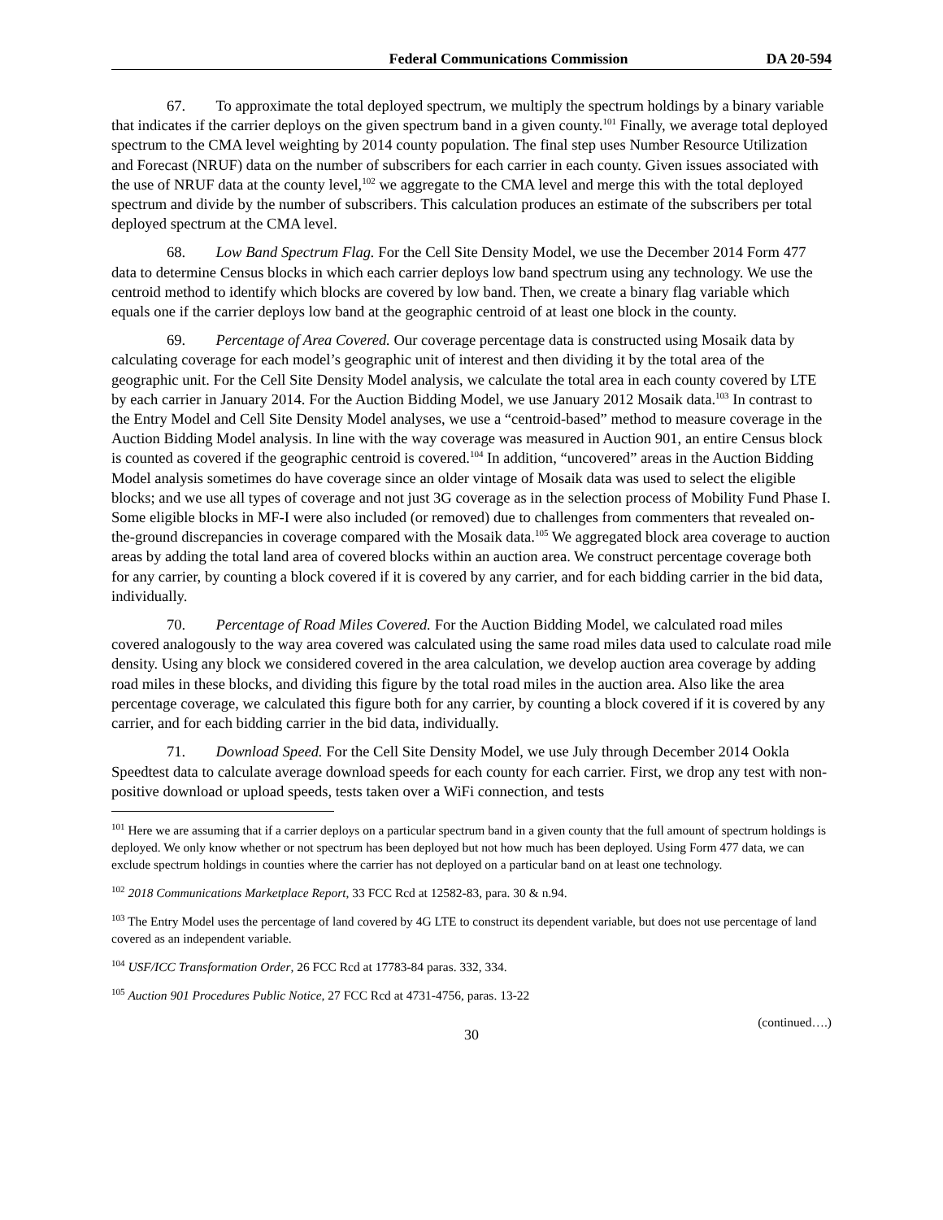Federal Communications Commission DA 20-594
67. To approximate the total deployed spectrum, we multiply the spectrum holdings by a binary variable that indicates if the carrier deploys on the given spectrum band in a given county.<sup>101</sup> Finally, we average total deployed spectrum to the CMA level weighting by 2014 county population. The final step uses Number Resource Utilization and Forecast (NRUF) data on the number of subscribers for each carrier in each county. Given issues associated with the use of NRUF data at the county level,<sup>102</sup> we aggregate to the CMA level and merge this with the total deployed spectrum and divide by the number of subscribers. This calculation produces an estimate of the subscribers per total deployed spectrum at the CMA level.
68. Low Band Spectrum Flag. For the Cell Site Density Model, we use the December 2014 Form 477 data to determine Census blocks in which each carrier deploys low band spectrum using any technology. We use the centroid method to identify which blocks are covered by low band. Then, we create a binary flag variable which equals one if the carrier deploys low band at the geographic centroid of at least one block in the county.
69. Percentage of Area Covered. Our coverage percentage data is constructed using Mosaik data by calculating coverage for each model’s geographic unit of interest and then dividing it by the total area of the geographic unit. For the Cell Site Density Model analysis, we calculate the total area in each county covered by LTE by each carrier in January 2014. For the Auction Bidding Model, we use January 2012 Mosaik data.<sup>103</sup> In contrast to the Entry Model and Cell Site Density Model analyses, we use a “centroid-based” method to measure coverage in the Auction Bidding Model analysis. In line with the way coverage was measured in Auction 901, an entire Census block is counted as covered if the geographic centroid is covered.<sup>104</sup> In addition, “uncovered” areas in the Auction Bidding Model analysis sometimes do have coverage since an older vintage of Mosaik data was used to select the eligible blocks; and we use all types of coverage and not just 3G coverage as in the selection process of Mobility Fund Phase I. Some eligible blocks in MF-I were also included (or removed) due to challenges from commenters that revealed on-the-ground discrepancies in coverage compared with the Mosaik data.<sup>105</sup> We aggregated block area coverage to auction areas by adding the total land area of covered blocks within an auction area. We construct percentage coverage both for any carrier, by counting a block covered if it is covered by any carrier, and for each bidding carrier in the bid data, individually.
70. Percentage of Road Miles Covered. For the Auction Bidding Model, we calculated road miles covered analogously to the way area covered was calculated using the same road miles data used to calculate road mile density. Using any block we considered covered in the area calculation, we develop auction area coverage by adding road miles in these blocks, and dividing this figure by the total road miles in the auction area. Also like the area percentage coverage, we calculated this figure both for any carrier, by counting a block covered if it is covered by any carrier, and for each bidding carrier in the bid data, individually.
71. Download Speed. For the Cell Site Density Model, we use July through December 2014 Ookla Speedtest data to calculate average download speeds for each county for each carrier. First, we drop any test with non-positive download or upload speeds, tests taken over a WiFi connection, and tests
<sup>101</sup> Here we are assuming that if a carrier deploys on a particular spectrum band in a given county that the full amount of spectrum holdings is deployed. We only know whether or not spectrum has been deployed but not how much has been deployed. Using Form 477 data, we can exclude spectrum holdings in counties where the carrier has not deployed on a particular band on at least one technology.
<sup>102</sup> 2018 Communications Marketplace Report, 33 FCC Rcd at 12582-83, para. 30 & n.94.
<sup>103</sup> The Entry Model uses the percentage of land covered by 4G LTE to construct its dependent variable, but does not use percentage of land covered as an independent variable.
<sup>104</sup> USF/ICC Transformation Order, 26 FCC Rcd at 17783-84 paras. 332, 334.
<sup>105</sup> Auction 901 Procedures Public Notice, 27 FCC Rcd at 4731-4756, paras. 13-22
(continued….)
30